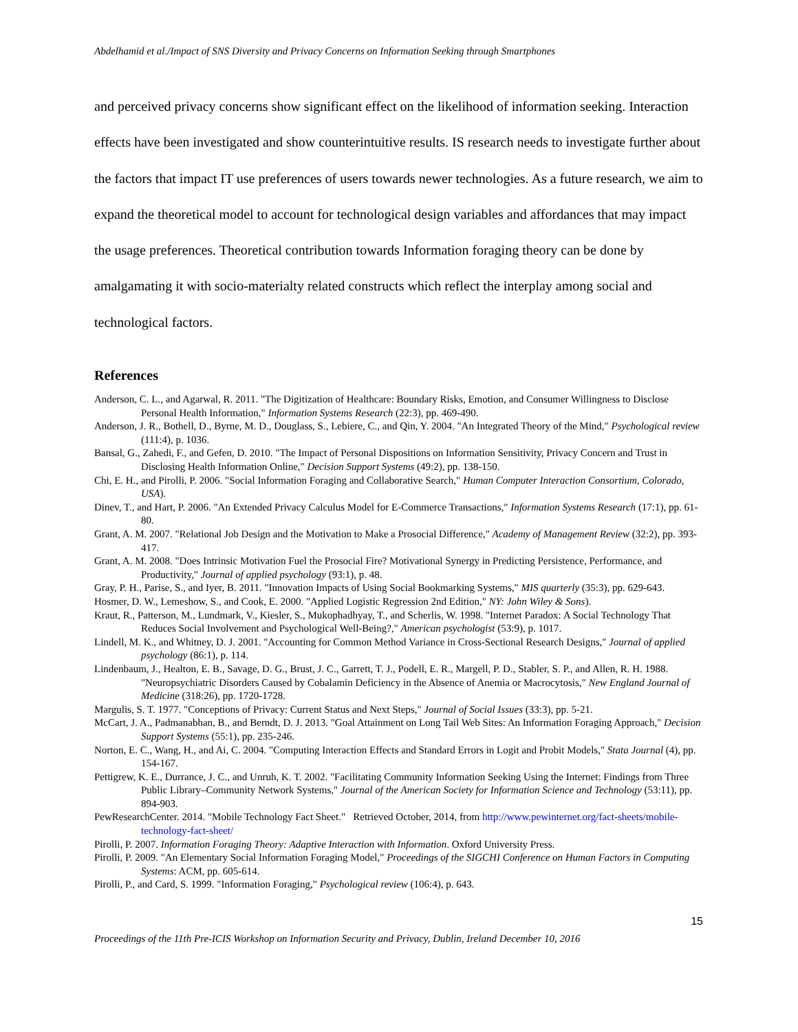Abdelhamid et al./Impact of SNS Diversity and Privacy Concerns on Information Seeking through Smartphones
and perceived privacy concerns show significant effect on the likelihood of information seeking. Interaction effects have been investigated and show counterintuitive results. IS research needs to investigate further about the factors that impact IT use preferences of users towards newer technologies. As a future research, we aim to expand the theoretical model to account for technological design variables and affordances that may impact the usage preferences. Theoretical contribution towards Information foraging theory can be done by amalgamating it with socio-materialty related constructs which reflect the interplay among social and technological factors.
References
Anderson, C. L., and Agarwal, R. 2011. "The Digitization of Healthcare: Boundary Risks, Emotion, and Consumer Willingness to Disclose Personal Health Information," Information Systems Research (22:3), pp. 469-490.
Anderson, J. R., Bothell, D., Byrne, M. D., Douglass, S., Lebiere, C., and Qin, Y. 2004. "An Integrated Theory of the Mind," Psychological review (111:4), p. 1036.
Bansal, G., Zahedi, F., and Gefen, D. 2010. "The Impact of Personal Dispositions on Information Sensitivity, Privacy Concern and Trust in Disclosing Health Information Online," Decision Support Systems (49:2), pp. 138-150.
Chi, E. H., and Pirolli, P. 2006. "Social Information Foraging and Collaborative Search," Human Computer Interaction Consortium, Colorado, USA).
Dinev, T., and Hart, P. 2006. "An Extended Privacy Calculus Model for E-Commerce Transactions," Information Systems Research (17:1), pp. 61-80.
Grant, A. M. 2007. "Relational Job Design and the Motivation to Make a Prosocial Difference," Academy of Management Review (32:2), pp. 393-417.
Grant, A. M. 2008. "Does Intrinsic Motivation Fuel the Prosocial Fire? Motivational Synergy in Predicting Persistence, Performance, and Productivity," Journal of applied psychology (93:1), p. 48.
Gray, P. H., Parise, S., and Iyer, B. 2011. "Innovation Impacts of Using Social Bookmarking Systems," MIS quarterly (35:3), pp. 629-643.
Hosmer, D. W., Lemeshow, S., and Cook, E. 2000. "Applied Logistic Regression 2nd Edition," NY: John Wiley & Sons).
Kraut, R., Patterson, M., Lundmark, V., Kiesler, S., Mukophadhyay, T., and Scherlis, W. 1998. "Internet Paradox: A Social Technology That Reduces Social Involvement and Psychological Well-Being?," American psychologist (53:9), p. 1017.
Lindell, M. K., and Whitney, D. J. 2001. "Accounting for Common Method Variance in Cross-Sectional Research Designs," Journal of applied psychology (86:1), p. 114.
Lindenbaum, J., Healton, E. B., Savage, D. G., Brust, J. C., Garrett, T. J., Podell, E. R., Margell, P. D., Stabler, S. P., and Allen, R. H. 1988. "Neuropsychiatric Disorders Caused by Cobalamin Deficiency in the Absence of Anemia or Macrocytosis," New England Journal of Medicine (318:26), pp. 1720-1728.
Margulis, S. T. 1977. "Conceptions of Privacy: Current Status and Next Steps," Journal of Social Issues (33:3), pp. 5-21.
McCart, J. A., Padmanabhan, B., and Berndt, D. J. 2013. "Goal Attainment on Long Tail Web Sites: An Information Foraging Approach," Decision Support Systems (55:1), pp. 235-246.
Norton, E. C., Wang, H., and Ai, C. 2004. "Computing Interaction Effects and Standard Errors in Logit and Probit Models," Stata Journal (4), pp. 154-167.
Pettigrew, K. E., Durrance, J. C., and Unruh, K. T. 2002. "Facilitating Community Information Seeking Using the Internet: Findings from Three Public Library–Community Network Systems," Journal of the American Society for Information Science and Technology (53:11), pp. 894-903.
PewResearchCenter. 2014. "Mobile Technology Fact Sheet." Retrieved October, 2014, from http://www.pewinternet.org/fact-sheets/mobile-technology-fact-sheet/
Pirolli, P. 2007. Information Foraging Theory: Adaptive Interaction with Information. Oxford University Press.
Pirolli, P. 2009. "An Elementary Social Information Foraging Model," Proceedings of the SIGCHI Conference on Human Factors in Computing Systems: ACM, pp. 605-614.
Pirolli, P., and Card, S. 1999. "Information Foraging," Psychological review (106:4), p. 643.
15
Proceedings of the 11th Pre-ICIS Workshop on Information Security and Privacy, Dublin, Ireland December 10, 2016